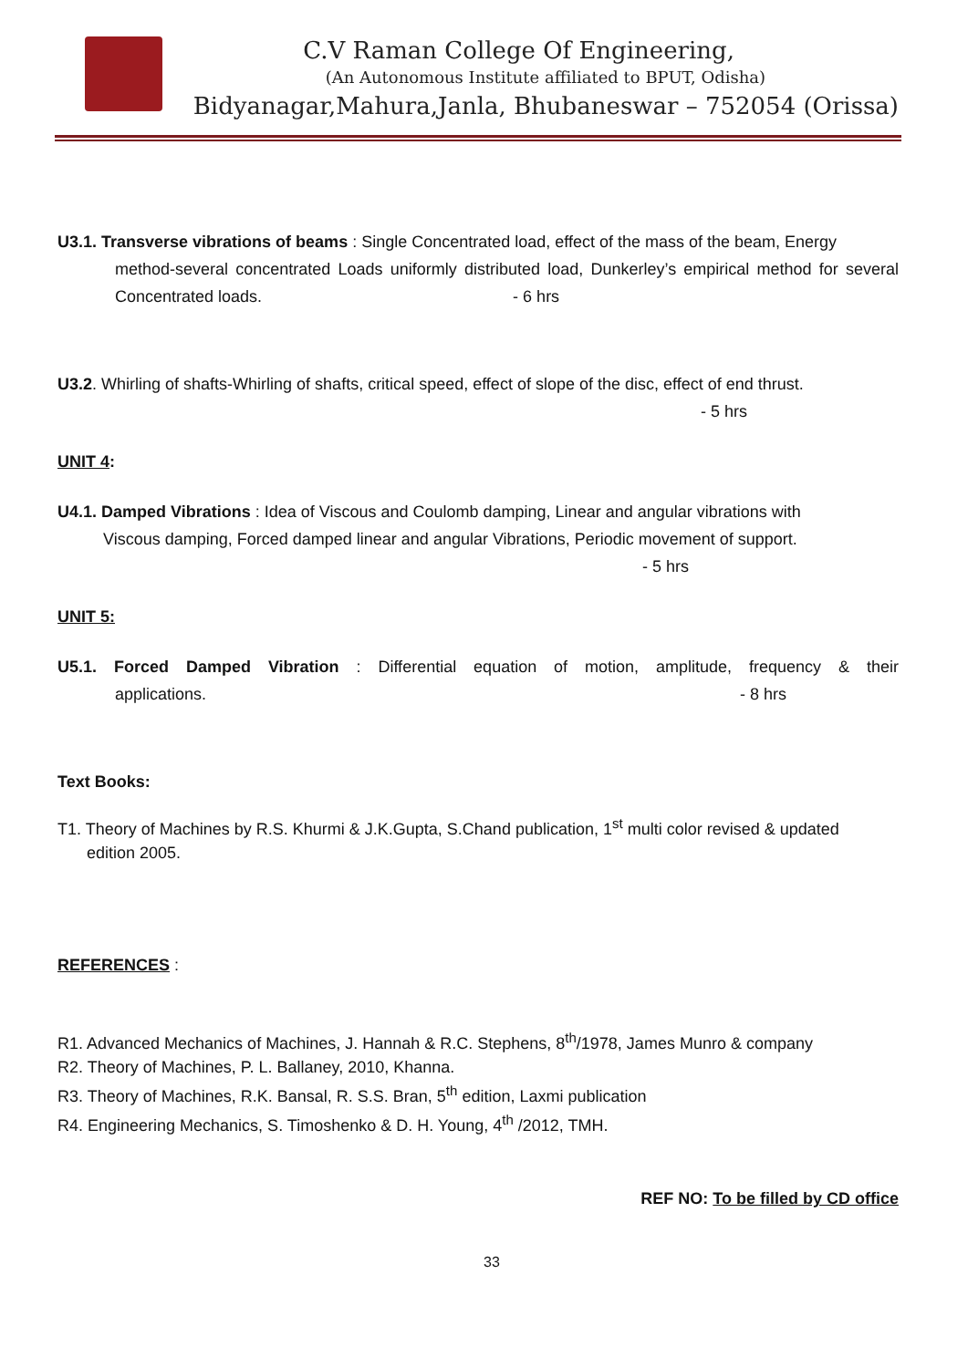C.V Raman College Of Engineering,
(An Autonomous Institute affiliated to BPUT, Odisha)
Bidyanagar,Mahura,Janla, Bhubaneswar – 752054 (Orissa)
U3.1. Transverse vibrations of beams : Single Concentrated load, effect of the mass of the beam, Energy
method-several concentrated Loads uniformly distributed load, Dunkerley’s empirical method for several Concentrated loads. - 6 hrs
U3.2. Whirling of shafts-Whirling of shafts, critical speed, effect of slope of the disc, effect of end thrust.
- 5 hrs
UNIT 4:
U4.1. Damped Vibrations : Idea of Viscous and Coulomb damping, Linear and angular vibrations with
Viscous damping, Forced damped linear and angular Vibrations, Periodic movement of support.
- 5 hrs
UNIT 5:
U5.1. Forced Damped Vibration : Differential equation of motion, amplitude, frequency & their
applications. - 8 hrs
Text Books:
T1. Theory of Machines by R.S. Khurmi & J.K.Gupta, S.Chand publication, 1<sup>st</sup> multi color revised & updated
edition 2005.
REFERENCES :
R1. Advanced Mechanics of Machines, J. Hannah & R.C. Stephens, 8<sup>th</sup>/1978, James Munro & company
R2. Theory of Machines, P. L. Ballaney, 2010, Khanna.
R3. Theory of Machines, R.K. Bansal, R. S.S. Bran, 5<sup>th</sup> edition, Laxmi publication
R4. Engineering Mechanics, S. Timoshenko & D. H. Young, 4<sup>th</sup> /2012, TMH.
REF NO: To be filled by CD office
33